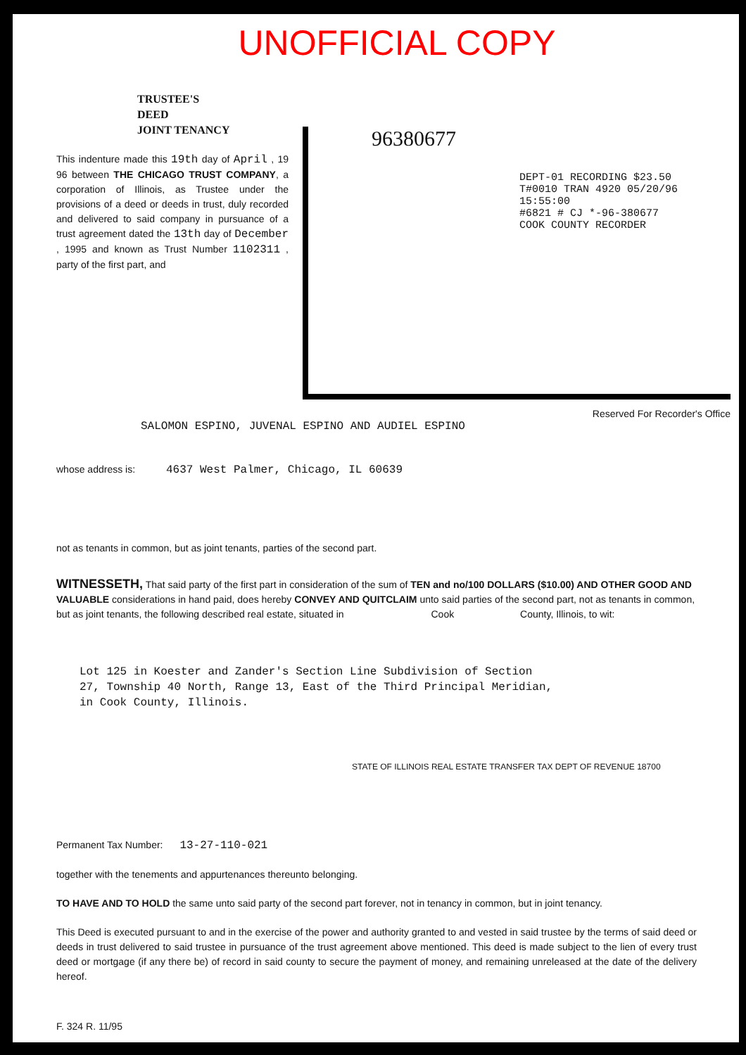UNOFFICIAL COPY
TRUSTEE'S
DEED
JOINT TENANCY
This indenture made this 19th day of April , 19 96 between THE CHICAGO TRUST COMPANY, a corporation of Illinois, as Trustee under the provisions of a deed or deeds in trust, duly recorded and delivered to said company in pursuance of a trust agreement dated the 13th day of December , 1995 and known as Trust Number 1102311 , party of the first part, and
96380677
DEPT-01 RECORDING $23.50
T#0010 TRAN 4920 05/20/96 15:55:00
#6821 # CJ *-96-380677
COOK COUNTY RECORDER
Reserved For Recorder's Office
SALOMON ESPINO, JUVENAL ESPINO AND AUDIEL ESPINO
whose address is: 4637 West Palmer, Chicago, IL 60639
not as tenants in common, but as joint tenants, parties of the second part.
WITNESSETH, That said party of the first part in consideration of the sum of TEN and no/100 DOLLARS ($10.00) AND OTHER GOOD AND VALUABLE considerations in hand paid, does hereby CONVEY AND QUITCLAIM unto said parties of the second part, not as tenants in common, but as joint tenants, the following described real estate, situated in Cook County, Illinois, to wit:
Lot 125 in Koester and Zander's Section Line Subdivision of Section 27, Township 40 North, Range 13, East of the Third Principal Meridian, in Cook County, Illinois.
STATE OF ILLINOIS REAL ESTATE TRANSFER TAX DEPT OF REVENUE 18700
Permanent Tax Number: 13-27-110-021
together with the tenements and appurtenances thereunto belonging.
TO HAVE AND TO HOLD the same unto said party of the second part forever, not in tenancy in common, but in joint tenancy.
This Deed is executed pursuant to and in the exercise of the power and authority granted to and vested in said trustee by the terms of said deed or deeds in trust delivered to said trustee in pursuance of the trust agreement above mentioned. This deed is made subject to the lien of every trust deed or mortgage (if any there be) of record in said county to secure the payment of money, and remaining unreleased at the date of the delivery hereof.
F. 324 R. 11/95